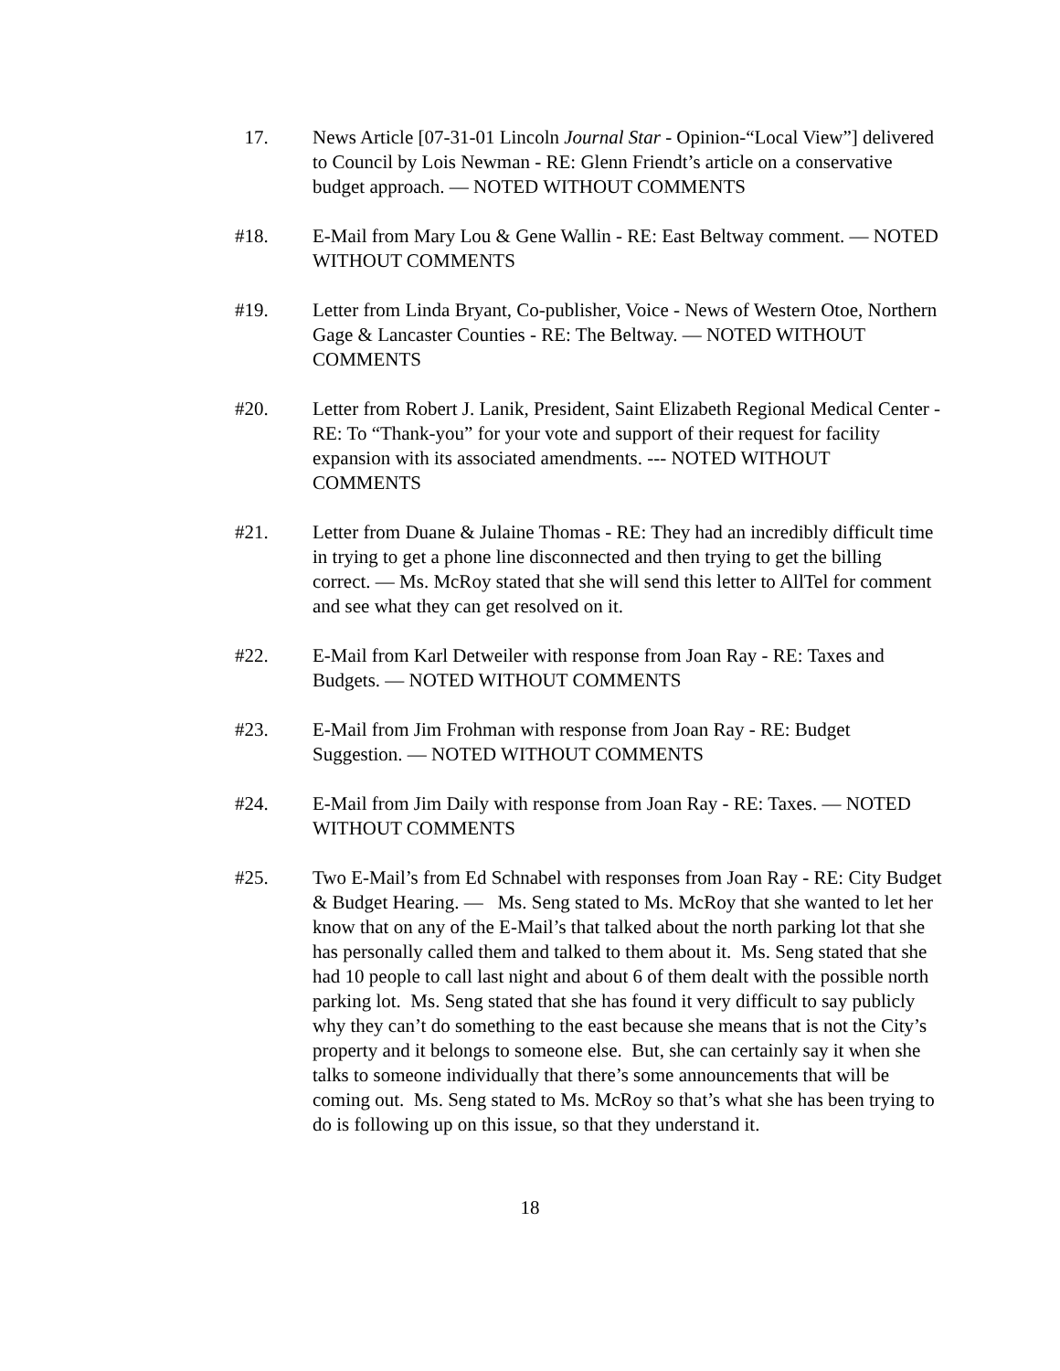17. News Article [07-31-01 Lincoln Journal Star - Opinion-“Local View”] delivered to Council by Lois Newman - RE: Glenn Friendt’s article on a conservative budget approach. — NOTED WITHOUT COMMENTS
#18. E-Mail from Mary Lou & Gene Wallin - RE: East Beltway comment. — NOTED WITHOUT COMMENTS
#19. Letter from Linda Bryant, Co-publisher, Voice - News of Western Otoe, Northern Gage & Lancaster Counties - RE: The Beltway. — NOTED WITHOUT COMMENTS
#20. Letter from Robert J. Lanik, President, Saint Elizabeth Regional Medical Center - RE: To “Thank-you” for your vote and support of their request for facility expansion with its associated amendments. --- NOTED WITHOUT COMMENTS
#21. Letter from Duane & Julaine Thomas - RE: They had an incredibly difficult time in trying to get a phone line disconnected and then trying to get the billing correct. — Ms. McRoy stated that she will send this letter to AllTel for comment and see what they can get resolved on it.
#22. E-Mail from Karl Detweiler with response from Joan Ray - RE: Taxes and Budgets. — NOTED WITHOUT COMMENTS
#23. E-Mail from Jim Frohman with response from Joan Ray - RE: Budget Suggestion. — NOTED WITHOUT COMMENTS
#24. E-Mail from Jim Daily with response from Joan Ray - RE: Taxes. — NOTED WITHOUT COMMENTS
#25. Two E-Mail’s from Ed Schnabel with responses from Joan Ray - RE: City Budget & Budget Hearing. — Ms. Seng stated to Ms. McRoy that she wanted to let her know that on any of the E-Mail’s that talked about the north parking lot that she has personally called them and talked to them about it. Ms. Seng stated that she had 10 people to call last night and about 6 of them dealt with the possible north parking lot. Ms. Seng stated that she has found it very difficult to say publicly why they can’t do something to the east because she means that is not the City’s property and it belongs to someone else. But, she can certainly say it when she talks to someone individually that there’s some announcements that will be coming out. Ms. Seng stated to Ms. McRoy so that’s what she has been trying to do is following up on this issue, so that they understand it.
18